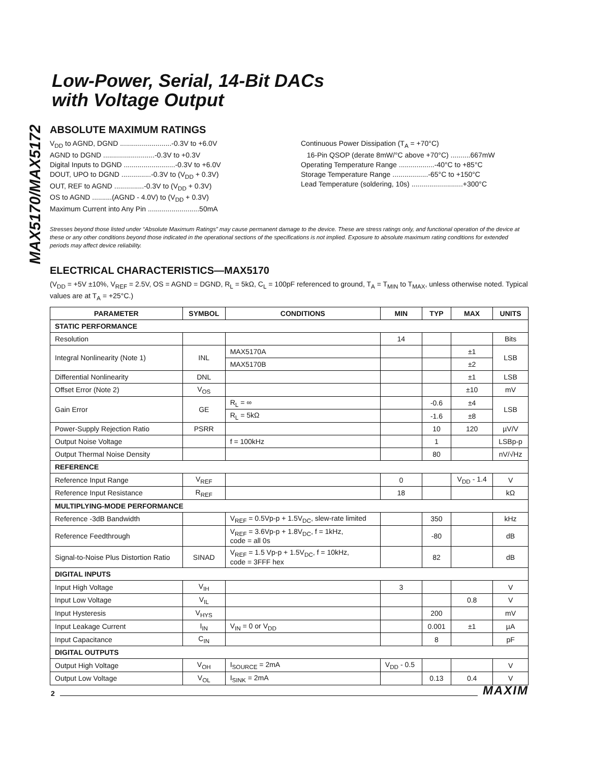MAX5170/MAX5172
Low-Power, Serial, 14-Bit DACs
with Voltage Output
ABSOLUTE MAXIMUM RATINGS
V<sub>DD</sub> to AGND, DGND ..........................-0.3V to +6.0V
AGND to DGND ..........................-0.3V to +0.3V
Digital Inputs to DGND ..........................-0.3V to +6.0V
DOUT, UPO to DGND ...............-0.3V to (V<sub>DD</sub> + 0.3V)
OUT, REF to AGND ...............-0.3V to (V<sub>DD</sub> + 0.3V)
OS to AGND ..........(AGND - 4.0V) to (V<sub>DD</sub> + 0.3V)
Maximum Current into Any Pin ..........................50mA
Continuous Power Dissipation (T<sub>A</sub> = +70°C)
16-Pin QSOP (derate 8mW/°C above +70°C) ..........667mW
Operating Temperature Range ..................-40°C to +85°C
Storage Temperature Range ..................-65°C to +150°C
Lead Temperature (soldering, 10s) ..........................+300°C
Stresses beyond those listed under “Absolute Maximum Ratings” may cause permanent damage to the device. These are stress ratings only, and functional operation of the device at these or any other conditions beyond those indicated in the operational sections of the specifications is not implied. Exposure to absolute maximum rating conditions for extended periods may affect device reliability.
ELECTRICAL CHARACTERISTICS—MAX5170
(V<sub>DD</sub> = +5V ±10%, V<sub>REF</sub> = 2.5V, OS = AGND = DGND, R<sub>L</sub> = 5kΩ, C<sub>L</sub> = 100pF referenced to ground, T<sub>A</sub> = T<sub>MIN</sub> to T<sub>MAX</sub>, unless otherwise noted. Typical values are at T<sub>A</sub> = +25°C.)
| PARAMETER | SYMBOL | CONDITIONS | MIN | TYP | MAX | UNITS |
| --- | --- | --- | --- | --- | --- | --- |
| STATIC PERFORMANCE | | | | | | |
| Resolution | | | 14 | | | Bits |
| Integral Nonlinearity (Note 1) | INL | MAX5170A | | | ±1 | LSB |
| | | MAX5170B | | | ±2 | |
| Differential Nonlinearity | DNL | | | | ±1 | LSB |
| Offset Error (Note 2) | V<sub>OS</sub> | | | | ±10 | mV |
| Gain Error | GE | R<sub>L</sub> = ∞ | | -0.6 | ±4 | LSB |
| | | R<sub>L</sub> = 5kΩ | | -1.6 | ±8 | |
| Power-Supply Rejection Ratio | PSRR | | | 10 | 120 | µV/V |
| Output Noise Voltage | | f = 100kHz | | 1 | | LSBp-p |
| Output Thermal Noise Density | | | | 80 | | nV/√Hz |
| REFERENCE | | | | | | |
| Reference Input Range | V<sub>REF</sub> | | 0 | | V<sub>DD</sub> - 1.4 | V |
| Reference Input Resistance | R<sub>REF</sub> | | 18 | | | kΩ |
| MULTIPLYING-MODE PERFORMANCE | | | | | | |
| Reference -3dB Bandwidth | | V<sub>REF</sub> = 0.5Vp-p + 1.5V<sub>DC</sub>, slew-rate limited | | 350 | | kHz |
| Reference Feedthrough | | V<sub>REF</sub> = 3.6Vp-p + 1.8V<sub>DC</sub>, f = 1kHz, code = all 0s | | -80 | | dB |
| Signal-to-Noise Plus Distortion Ratio | SINAD | V<sub>REF</sub> = 1.5 Vp-p + 1.5V<sub>DC</sub>, f = 10kHz, code = 3FFF hex | | 82 | | dB |
| DIGITAL INPUTS | | | | | | |
| Input High Voltage | V<sub>IH</sub> | | 3 | | | V |
| Input Low Voltage | V<sub>IL</sub> | | | | 0.8 | V |
| Input Hysteresis | V<sub>HYS</sub> | | | 200 | | mV |
| Input Leakage Current | I<sub>IN</sub> | V<sub>IN</sub> = 0 or V<sub>DD</sub> | | 0.001 | ±1 | µA |
| Input Capacitance | C<sub>IN</sub> | | | 8 | | pF |
| DIGITAL OUTPUTS | | | | | | |
| Output High Voltage | V<sub>OH</sub> | I<sub>SOURCE</sub> = 2mA | V<sub>DD</sub> - 0.5 | | | V |
| Output Low Voltage | V<sub>OL</sub> | I<sub>SINK</sub> = 2mA | | 0.13 | 0.4 | V |
2 MAXIM